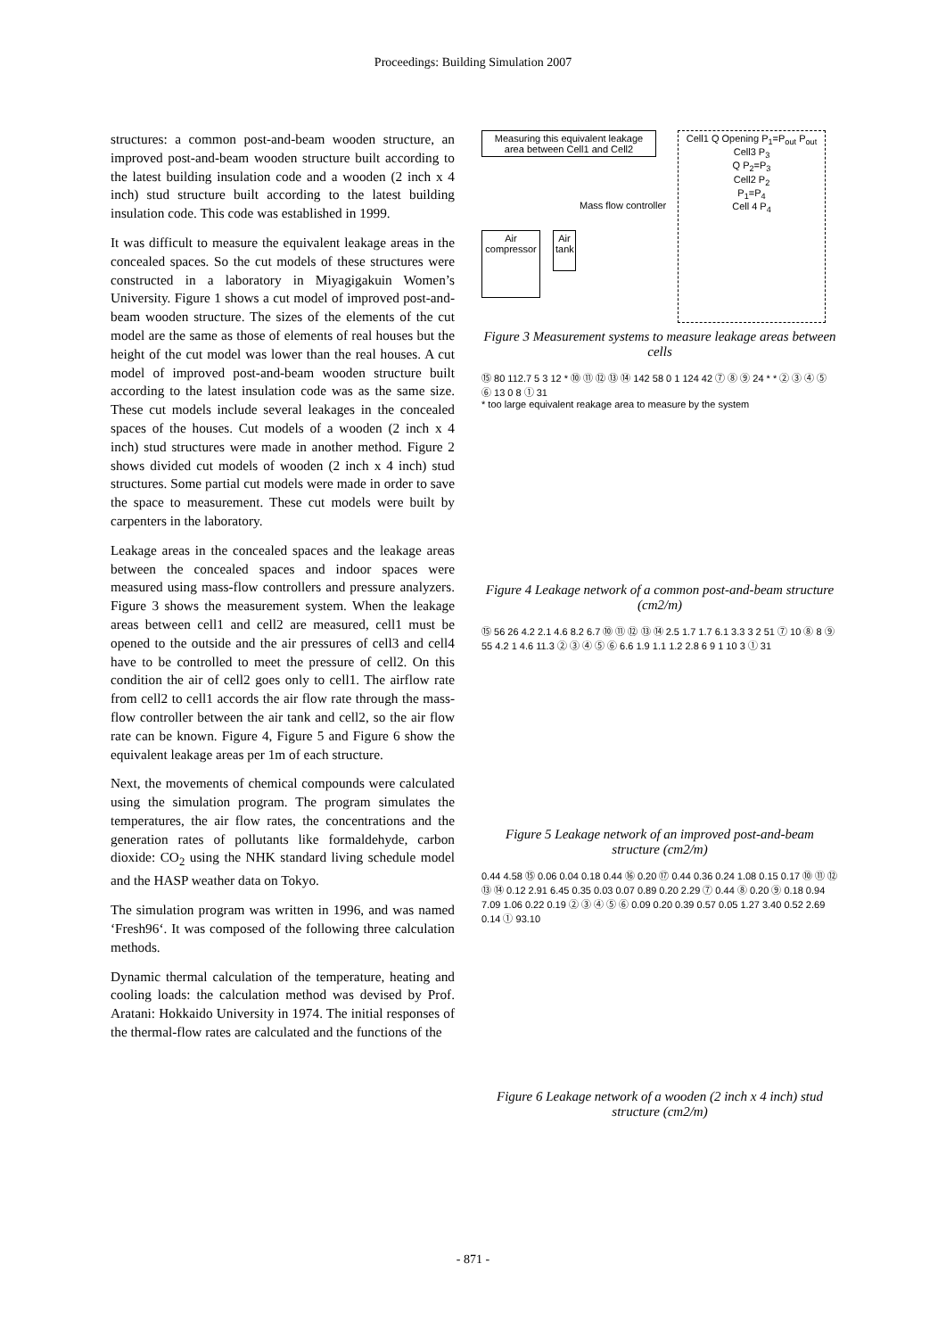Proceedings: Building Simulation 2007
structures: a common post-and-beam wooden structure, an improved post-and-beam wooden structure built according to the latest building insulation code and a wooden (2 inch x 4 inch) stud structure built according to the latest building insulation code. This code was established in 1999.
It was difficult to measure the equivalent leakage areas in the concealed spaces. So the cut models of these structures were constructed in a laboratory in Miyagigakuin Women’s University. Figure 1 shows a cut model of improved post-and-beam wooden structure. The sizes of the elements of the cut model are the same as those of elements of real houses but the height of the cut model was lower than the real houses. A cut model of improved post-and-beam wooden structure built according to the latest insulation code was as the same size. These cut models include several leakages in the concealed spaces of the houses. Cut models of a wooden (2 inch x 4 inch) stud structures were made in another method. Figure 2 shows divided cut models of wooden (2 inch x 4 inch) stud structures. Some partial cut models were made in order to save the space to measurement. These cut models were built by carpenters in the laboratory.
Leakage areas in the concealed spaces and the leakage areas between the concealed spaces and indoor spaces were measured using mass-flow controllers and pressure analyzers. Figure 3 shows the measurement system. When the leakage areas between cell1 and cell2 are measured, cell1 must be opened to the outside and the air pressures of cell3 and cell4 have to be controlled to meet the pressure of cell2. On this condition the air of cell2 goes only to cell1. The airflow rate from cell2 to cell1 accords the air flow rate through the mass-flow controller between the air tank and cell2, so the air flow rate can be known. Figure 4, Figure 5 and Figure 6 show the equivalent leakage areas per 1m of each structure.
Next, the movements of chemical compounds were calculated using the simulation program. The program simulates the temperatures, the air flow rates, the concentrations and the generation rates of pollutants like formaldehyde, carbon dioxide: CO<sub>2</sub> using the NHK standard living schedule model and the HASP weather data on Tokyo.
The simulation program was written in 1996, and was named ‘Fresh96‘. It was composed of the following three calculation methods.
Dynamic thermal calculation of the temperature, heating and cooling loads: the calculation method was devised by Prof. Aratani: Hokkaido University in 1974. The initial responses of the thermal-flow rates are calculated and the functions of the
Measuring this equivalent leakage area between Cell1 and Cell2
Cell1 Q Opening P<sub>1</sub>=P<sub>out</sub> P<sub>out</sub>
Cell3 P<sub>3</sub>
Q P<sub>2</sub>=P<sub>3</sub>
Cell2 P<sub>2</sub>
P<sub>1</sub>=P<sub>4</sub>
Cell 4 P<sub>4</sub>
Mass flow controller
Air compressor
Air tank
Figure 3 Measurement systems to measure leakage areas between cells
⑮ 80 112.7 5 3 12 * ⑩ ⑪ ⑫ ⑬ ⑭ 142 58 0 1 124 42 ⑦ ⑧ ⑨ 24 * * ② ③ ④ ⑤ ⑥ 13 0 8 ① 31
* too large equivalent reakage area to measure by the system
Figure 4 Leakage network of a common post-and-beam structure (cm2/m)
⑮ 56 26 4.2 2.1 4.6 8.2 6.7 ⑩ ⑪ ⑫ ⑬ ⑭ 2.5 1.7 1.7 6.1 3.3 3 2 51 ⑦ 10 ⑧ 8 ⑨ 55 4.2 1 4.6 11.3 ② ③ ④ ⑤ ⑥ 6.6 1.9 1.1 1.2 2.8 6 9 1 10 3 ① 31
Figure 5 Leakage network of an improved post-and-beam structure (cm2/m)
0.44 4.58 ⑮ 0.06 0.04 0.18 0.44 ⑯ 0.20 ⑰ 0.44 0.36 0.24 1.08 0.15 0.17 ⑩ ⑪ ⑫ ⑬ ⑭ 0.12 2.91 6.45 0.35 0.03 0.07 0.89 0.20 2.29 ⑦ 0.44 ⑧ 0.20 ⑨ 0.18 0.94 7.09 1.06 0.22 0.19 ② ③ ④ ⑤ ⑥ 0.09 0.20 0.39 0.57 0.05 1.27 3.40 0.52 2.69 0.14 ① 93.10
Figure 6 Leakage network of a wooden (2 inch x 4 inch) stud structure (cm2/m)
- 871 -